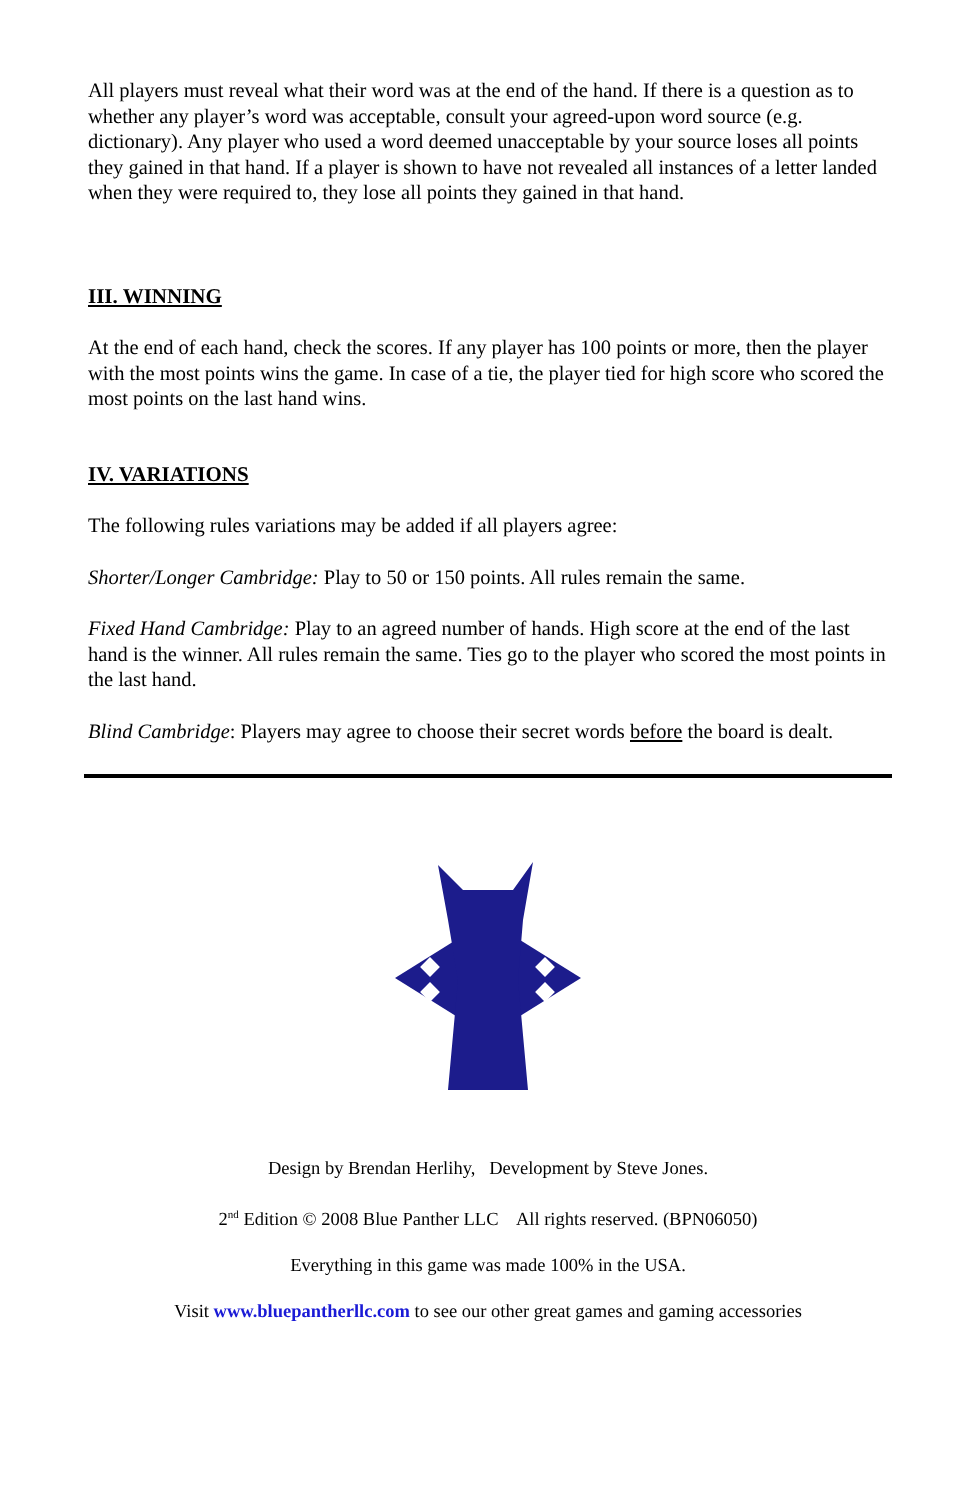All players must reveal what their word was at the end of the hand. If there is a question as to whether any player’s word was acceptable, consult your agreed-upon word source (e.g. dictionary). Any player who used a word deemed unacceptable by your source loses all points they gained in that hand. If a player is shown to have not revealed all instances of a letter landed when they were required to, they lose all points they gained in that hand.
III. WINNING
At the end of each hand, check the scores. If any player has 100 points or more, then the player with the most points wins the game. In case of a tie, the player tied for high score who scored the most points on the last hand wins.
IV. VARIATIONS
The following rules variations may be added if all players agree:
Shorter/Longer Cambridge: Play to 50 or 150 points. All rules remain the same.
Fixed Hand Cambridge: Play to an agreed number of hands. High score at the end of the last hand is the winner. All rules remain the same. Ties go to the player who scored the most points in the last hand.
Blind Cambridge: Players may agree to choose their secret words before the board is dealt.
Design by Brendan Herlihy, Development by Steve Jones.
2<sup>nd</sup> Edition © 2008 Blue Panther LLC All rights reserved. (BPN06050)
Everything in this game was made 100% in the USA.
Visit www.bluepantherllc.com to see our other great games and gaming accessories